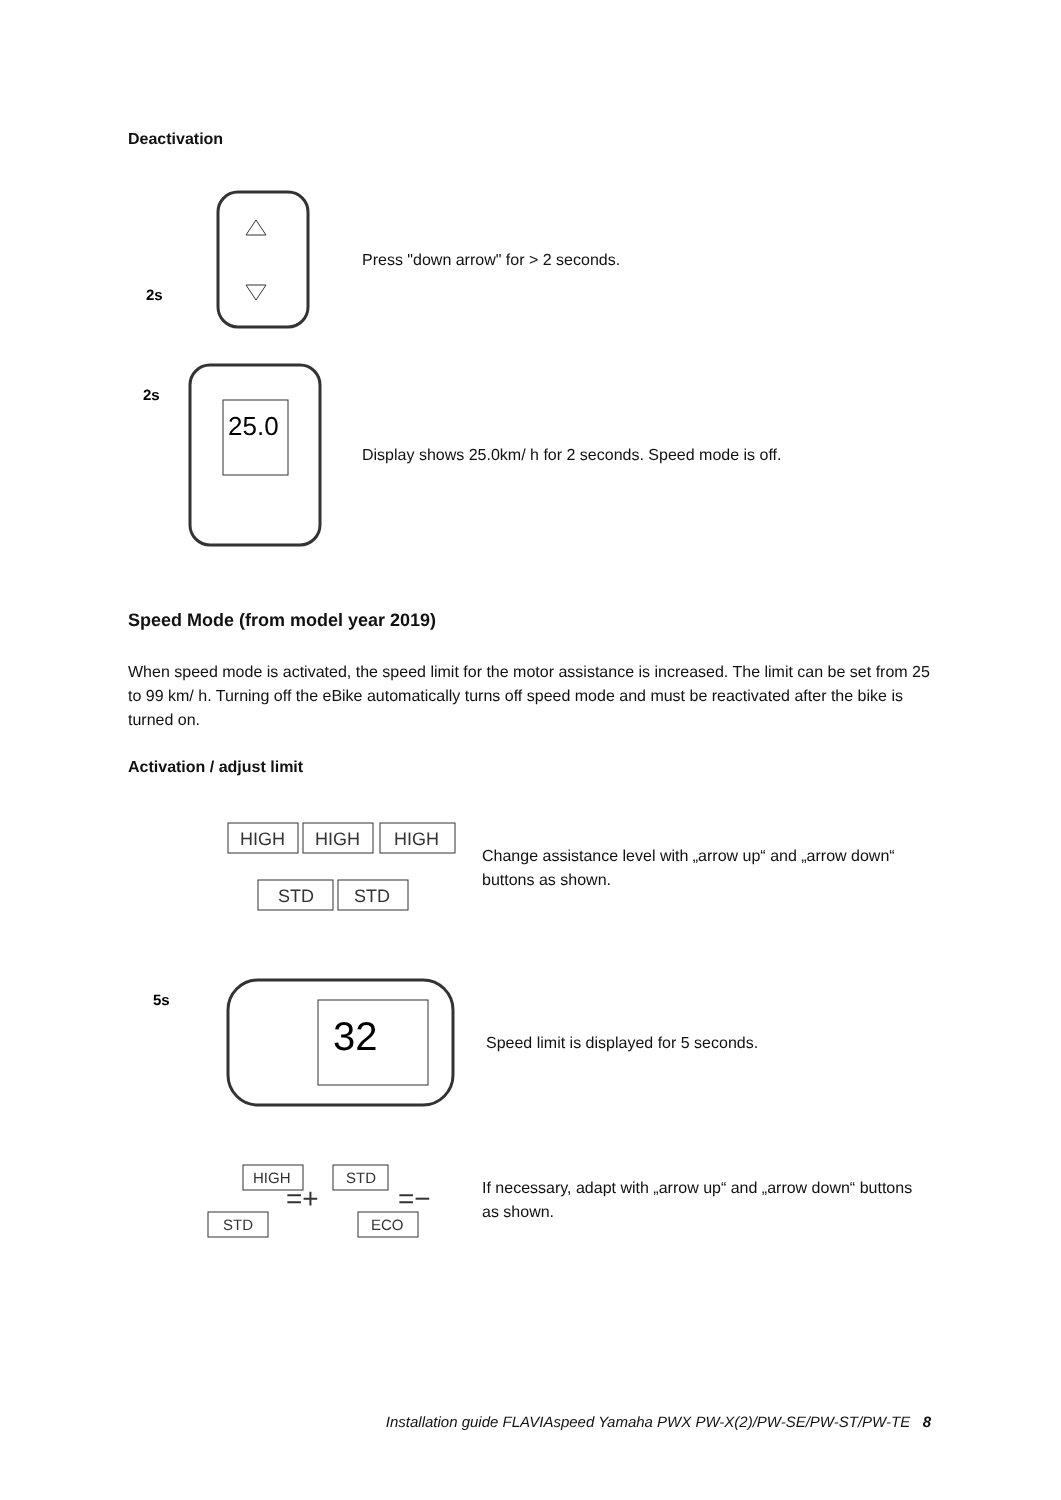Deactivation
2s
Press "down arrow" for > 2 seconds.
2s
25.0
Display shows 25.0km/ h for 2 seconds. Speed mode is off.
Speed Mode (from model year 2019)
When speed mode is activated, the speed limit for the motor assistance is increased. The limit can be set from 25 to 99 km/ h. Turning off the eBike automatically turns off speed mode and must be reactivated after the bike is turned on.
Activation / adjust limit
HIGH
HIGH
HIGH
STD
STD
Change assistance level with „arrow up“ and „arrow down“ buttons as shown.
5s
32
Speed limit is displayed for 5 seconds.
HIGH
STD
STD
ECO
=+
=−
If necessary, adapt with „arrow up“ and „arrow down“ buttons as shown.
Installation guide FLAVIAspeed Yamaha PWX PW-X(2)/PW-SE/PW-ST/PW-TE 8